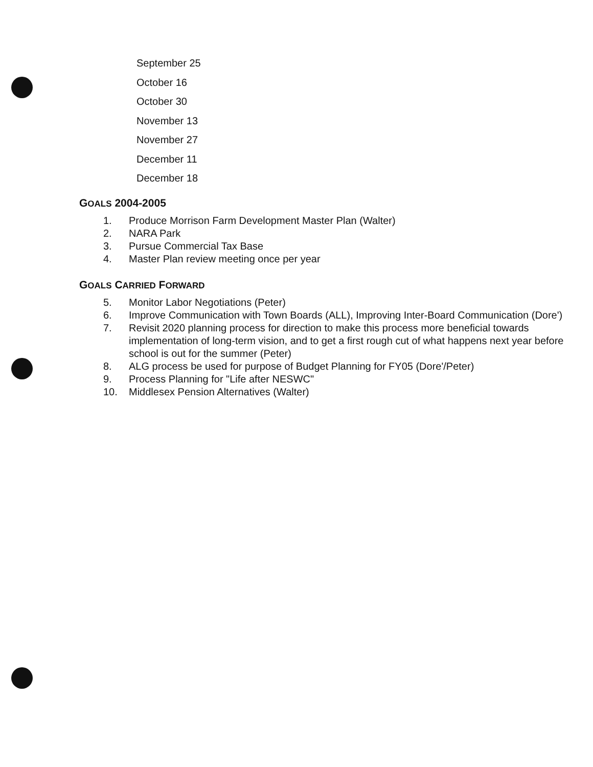September 25
October 16
October 30
November 13
November 27
December 11
December 18
GOALS 2004-2005
1. Produce Morrison Farm Development Master Plan (Walter)
2. NARA Park
3. Pursue Commercial Tax Base
4. Master Plan review meeting once per year
GOALS CARRIED FORWARD
5. Monitor Labor Negotiations (Peter)
6. Improve Communication with Town Boards (ALL), Improving Inter-Board Communication (Dore')
7. Revisit 2020 planning process for direction to make this process more beneficial towards implementation of long-term vision, and to get a first rough cut of what happens next year before school is out for the summer (Peter)
8. ALG process be used for purpose of Budget Planning for FY05 (Dore'/Peter)
9. Process Planning for "Life after NESWC"
10. Middlesex Pension Alternatives (Walter)